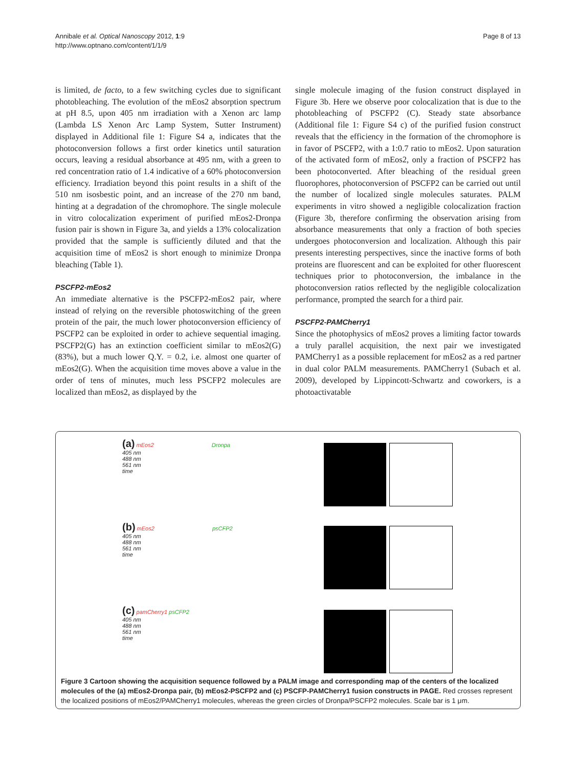Annibale et al. Optical Nanoscopy 2012, 1:9
http://www.optnano.com/content/1/1/9
Page 8 of 13
is limited, de facto, to a few switching cycles due to significant photobleaching. The evolution of the mEos2 absorption spectrum at pH 8.5, upon 405 nm irradiation with a Xenon arc lamp (Lambda LS Xenon Arc Lamp System, Sutter Instrument) displayed in Additional file 1: Figure S4 a, indicates that the photoconversion follows a first order kinetics until saturation occurs, leaving a residual absorbance at 495 nm, with a green to red concentration ratio of 1.4 indicative of a 60% photoconversion efficiency. Irradiation beyond this point results in a shift of the 510 nm isosbestic point, and an increase of the 270 nm band, hinting at a degradation of the chromophore. The single molecule in vitro colocalization experiment of purified mEos2-Dronpa fusion pair is shown in Figure 3a, and yields a 13% colocalization provided that the sample is sufficiently diluted and that the acquisition time of mEos2 is short enough to minimize Dronpa bleaching (Table 1).
PSCFP2-mEos2
An immediate alternative is the PSCFP2-mEos2 pair, where instead of relying on the reversible photoswitching of the green protein of the pair, the much lower photoconversion efficiency of PSCFP2 can be exploited in order to achieve sequential imaging. PSCFP2(G) has an extinction coefficient similar to mEos2(G) (83%), but a much lower Q.Y. = 0.2, i.e. almost one quarter of mEos2(G). When the acquisition time moves above a value in the order of tens of minutes, much less PSCFP2 molecules are localized than mEos2, as displayed by the
single molecule imaging of the fusion construct displayed in Figure 3b. Here we observe poor colocalization that is due to the photobleaching of PSCFP2 (C). Steady state absorbance (Additional file 1: Figure S4 c) of the purified fusion construct reveals that the efficiency in the formation of the chromophore is in favor of PSCFP2, with a 1:0.7 ratio to mEos2. Upon saturation of the activated form of mEos2, only a fraction of PSCFP2 has been photoconverted. After bleaching of the residual green fluorophores, photoconversion of PSCFP2 can be carried out until the number of localized single molecules saturates. PALM experiments in vitro showed a negligible colocalization fraction (Figure 3b, therefore confirming the observation arising from absorbance measurements that only a fraction of both species undergoes photoconversion and localization. Although this pair presents interesting perspectives, since the inactive forms of both proteins are fluorescent and can be exploited for other fluorescent techniques prior to photoconversion, the imbalance in the photoconversion ratios reflected by the negligible colocalization performance, prompted the search for a third pair.
PSCFP2-PAMCherry1
Since the photophysics of mEos2 proves a limiting factor towards a truly parallel acquisition, the next pair we investigated PAMCherry1 as a possible replacement for mEos2 as a red partner in dual color PALM measurements. PAMCherry1 (Subach et al. 2009), developed by Lippincott-Schwartz and coworkers, is a photoactivatable
(a) mEos2 Dronpa
405 nm
488 nm
561 nm
time
(b) mEos2 psCFP2
405 nm
488 nm
561 nm
time
(c) pamCherry1 psCFP2
405 nm
488 nm
561 nm
time
Figure 3 Cartoon showing the acquisition sequence followed by a PALM image and corresponding map of the centers of the localized molecules of the (a) mEos2-Dronpa pair, (b) mEos2-PSCFP2 and (c) PSCFP-PAMCherry1 fusion constructs in PAGE. Red crosses represent the localized positions of mEos2/PAMCherry1 molecules, whereas the green circles of Dronpa/PSCFP2 molecules. Scale bar is 1 μm.